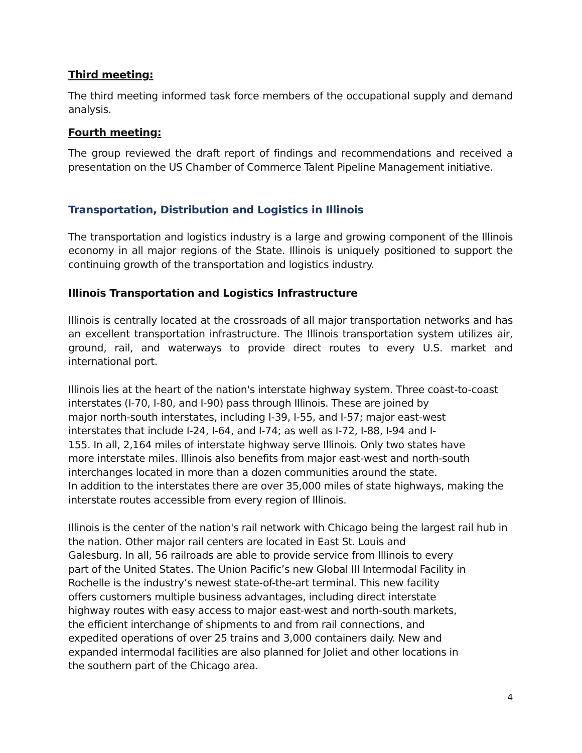Third meeting:
The third meeting informed task force members of the occupational supply and demand analysis.
Fourth meeting:
The group reviewed the draft report of findings and recommendations and received a presentation on the US Chamber of Commerce Talent Pipeline Management initiative.
Transportation, Distribution and Logistics in Illinois
The transportation and logistics industry is a large and growing component of the Illinois economy in all major regions of the State. Illinois is uniquely positioned to support the continuing growth of the transportation and logistics industry.
Illinois Transportation and Logistics Infrastructure
Illinois is centrally located at the crossroads of all major transportation networks and has an excellent transportation infrastructure. The Illinois transportation system utilizes air, ground, rail, and waterways to provide direct routes to every U.S. market and international port.
Illinois lies at the heart of the nation's interstate highway system. Three coast-to-coast
interstates (I-70, I-80, and I-90) pass through Illinois. These are joined by
major north-south interstates, including I-39, I-55, and I-57; major east-west
interstates that include I-24, I-64, and I-74; as well as I-72, I-88, I-94 and I-
155. In all, 2,164 miles of interstate highway serve Illinois. Only two states have
more interstate miles. Illinois also benefits from major east-west and north-south
interchanges located in more than a dozen communities around the state.
In addition to the interstates there are over 35,000 miles of state highways, making the
interstate routes accessible from every region of Illinois.
Illinois is the center of the nation's rail network with Chicago being the largest rail hub in
the nation. Other major rail centers are located in East St. Louis and
Galesburg. In all, 56 railroads are able to provide service from Illinois to every
part of the United States. The Union Pacific’s new Global III Intermodal Facility in
Rochelle is the industry’s newest state-of-the-art terminal. This new facility
offers customers multiple business advantages, including direct interstate
highway routes with easy access to major east-west and north-south markets,
the efficient interchange of shipments to and from rail connections, and
expedited operations of over 25 trains and 3,000 containers daily. New and
expanded intermodal facilities are also planned for Joliet and other locations in
the southern part of the Chicago area.
4